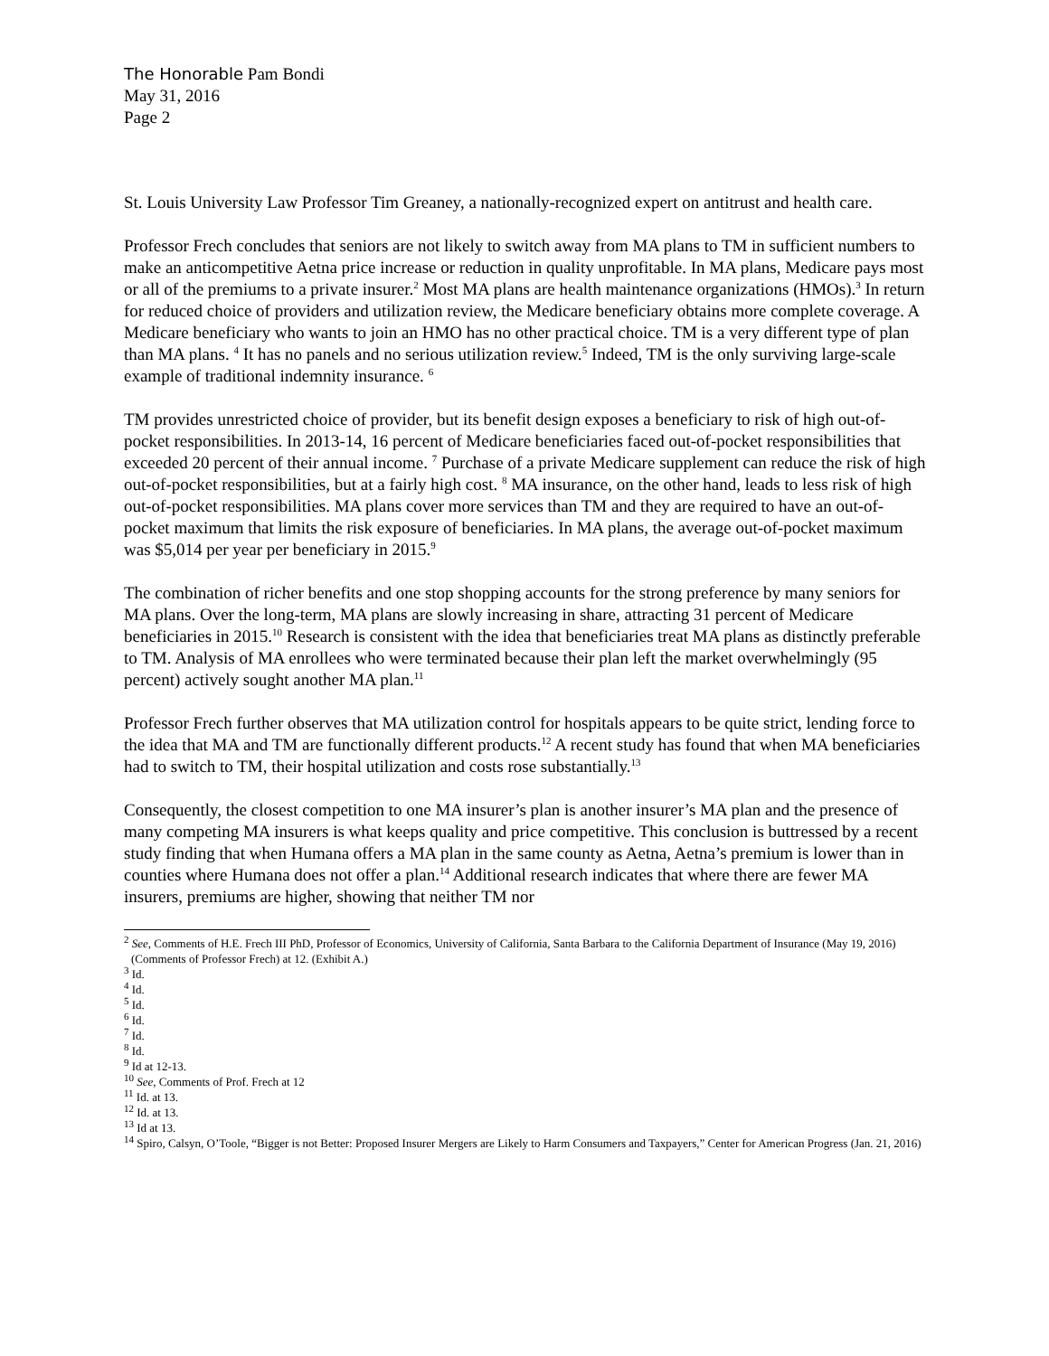The Honorable Pam Bondi
May 31, 2016
Page 2
St. Louis University Law Professor Tim Greaney, a nationally-recognized expert on antitrust and health care.
Professor Frech concludes that seniors are not likely to switch away from MA plans to TM in sufficient numbers to make an anticompetitive Aetna price increase or reduction in quality unprofitable. In MA plans, Medicare pays most or all of the premiums to a private insurer.<sup>2</sup> Most MA plans are health maintenance organizations (HMOs).<sup>3</sup> In return for reduced choice of providers and utilization review, the Medicare beneficiary obtains more complete coverage. A Medicare beneficiary who wants to join an HMO has no other practical choice. TM is a very different type of plan than MA plans. <sup>4</sup> It has no panels and no serious utilization review.<sup>5</sup> Indeed, TM is the only surviving large-scale example of traditional indemnity insurance. <sup>6</sup>
TM provides unrestricted choice of provider, but its benefit design exposes a beneficiary to risk of high out-of-pocket responsibilities. In 2013-14, 16 percent of Medicare beneficiaries faced out-of-pocket responsibilities that exceeded 20 percent of their annual income. <sup>7</sup> Purchase of a private Medicare supplement can reduce the risk of high out-of-pocket responsibilities, but at a fairly high cost. <sup>8</sup> MA insurance, on the other hand, leads to less risk of high out-of-pocket responsibilities. MA plans cover more services than TM and they are required to have an out-of-pocket maximum that limits the risk exposure of beneficiaries. In MA plans, the average out-of-pocket maximum was $5,014 per year per beneficiary in 2015.<sup>9</sup>
The combination of richer benefits and one stop shopping accounts for the strong preference by many seniors for MA plans. Over the long-term, MA plans are slowly increasing in share, attracting 31 percent of Medicare beneficiaries in 2015.<sup>10</sup> Research is consistent with the idea that beneficiaries treat MA plans as distinctly preferable to TM. Analysis of MA enrollees who were terminated because their plan left the market overwhelmingly (95 percent) actively sought another MA plan.<sup>11</sup>
Professor Frech further observes that MA utilization control for hospitals appears to be quite strict, lending force to the idea that MA and TM are functionally different products.<sup>12</sup> A recent study has found that when MA beneficiaries had to switch to TM, their hospital utilization and costs rose substantially.<sup>13</sup>
Consequently, the closest competition to one MA insurer’s plan is another insurer’s MA plan and the presence of many competing MA insurers is what keeps quality and price competitive. This conclusion is buttressed by a recent study finding that when Humana offers a MA plan in the same county as Aetna, Aetna’s premium is lower than in counties where Humana does not offer a plan.<sup>14</sup> Additional research indicates that where there are fewer MA insurers, premiums are higher, showing that neither TM nor
<sup>2</sup> See, Comments of H.E. Frech III PhD, Professor of Economics, University of California, Santa Barbara to the California Department of Insurance (May 19, 2016) (Comments of Professor Frech) at 12. (Exhibit A.)
<sup>3</sup> Id.
<sup>4</sup> Id.
<sup>5</sup> Id.
<sup>6</sup> Id.
<sup>7</sup> Id.
<sup>8</sup> Id.
<sup>9</sup> Id at 12-13.
<sup>10</sup> See, Comments of Prof. Frech at 12
<sup>11</sup> Id. at 13.
<sup>12</sup> Id. at 13.
<sup>13</sup> Id at 13.
<sup>14</sup> Spiro, Calsyn, O’Toole, “Bigger is not Better: Proposed Insurer Mergers are Likely to Harm Consumers and Taxpayers,” Center for American Progress (Jan. 21, 2016)